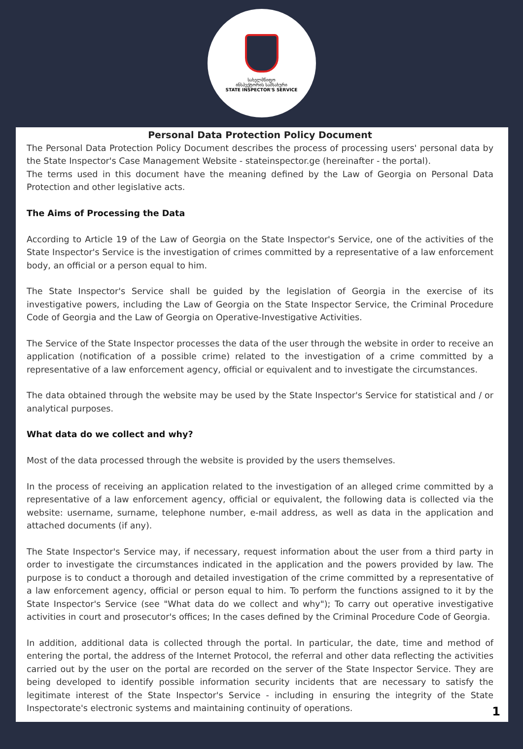სახელმწიფო
ინსპექტორის სამსახური
STATE INSPECTOR'S SERVICE
Personal Data Protection Policy Document
The Personal Data Protection Policy Document describes the process of processing users' personal data by the State Inspector's Case Management Website - stateinspector.ge (hereinafter - the portal).
The terms used in this document have the meaning defined by the Law of Georgia on Personal Data Protection and other legislative acts.
The Aims of Processing the Data
According to Article 19 of the Law of Georgia on the State Inspector's Service, one of the activities of the State Inspector's Service is the investigation of crimes committed by a representative of a law enforcement body, an official or a person equal to him.
The State Inspector's Service shall be guided by the legislation of Georgia in the exercise of its investigative powers, including the Law of Georgia on the State Inspector Service, the Criminal Procedure Code of Georgia and the Law of Georgia on Operative-Investigative Activities.
The Service of the State Inspector processes the data of the user through the website in order to receive an application (notification of a possible crime) related to the investigation of a crime committed by a representative of a law enforcement agency, official or equivalent and to investigate the circumstances.
The data obtained through the website may be used by the State Inspector's Service for statistical and / or analytical purposes.
What data do we collect and why?
Most of the data processed through the website is provided by the users themselves.
In the process of receiving an application related to the investigation of an alleged crime committed by a representative of a law enforcement agency, official or equivalent, the following data is collected via the website: username, surname, telephone number, e-mail address, as well as data in the application and attached documents (if any).
The State Inspector's Service may, if necessary, request information about the user from a third party in order to investigate the circumstances indicated in the application and the powers provided by law. The purpose is to conduct a thorough and detailed investigation of the crime committed by a representative of a law enforcement agency, official or person equal to him. To perform the functions assigned to it by the State Inspector's Service (see "What data do we collect and why"); To carry out operative investigative activities in court and prosecutor's offices; In the cases defined by the Criminal Procedure Code of Georgia.
In addition, additional data is collected through the portal. In particular, the date, time and method of entering the portal, the address of the Internet Protocol, the referral and other data reflecting the activities carried out by the user on the portal are recorded on the server of the State Inspector Service. They are being developed to identify possible information security incidents that are necessary to satisfy the legitimate interest of the State Inspector's Service - including in ensuring the integrity of the State Inspectorate's electronic systems and maintaining continuity of operations.
1